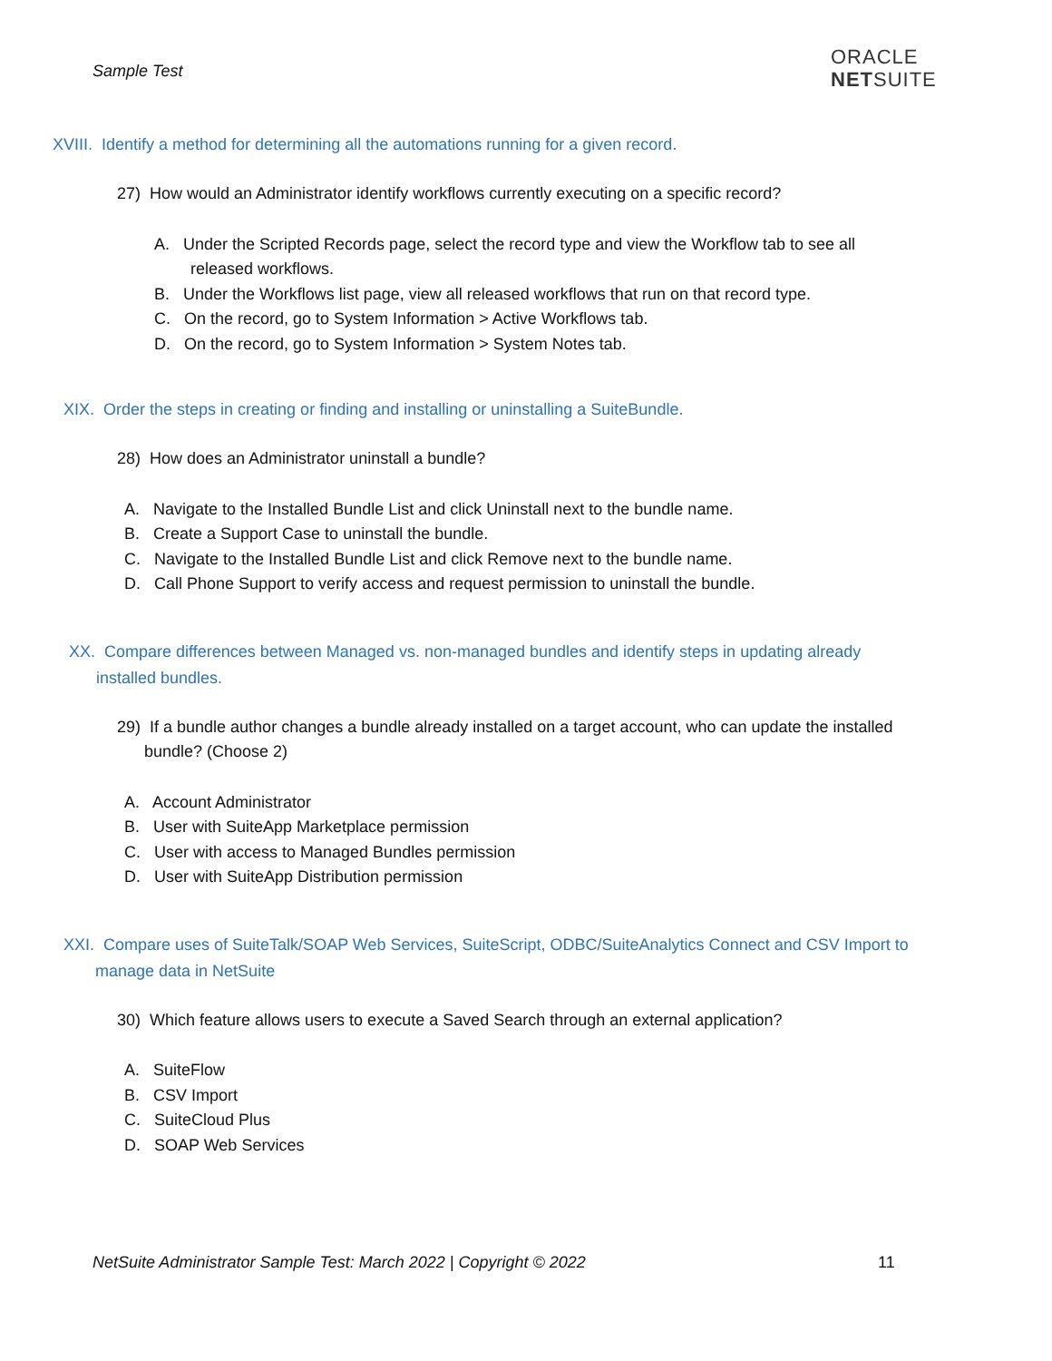Sample Test
ORACLE
NETSUITE
XVIII. Identify a method for determining all the automations running for a given record.
27) How would an Administrator identify workflows currently executing on a specific record?
A. Under the Scripted Records page, select the record type and view the Workflow tab to see all
released workflows.
B. Under the Workflows list page, view all released workflows that run on that record type.
C. On the record, go to System Information > Active Workflows tab.
D. On the record, go to System Information > System Notes tab.
XIX. Order the steps in creating or finding and installing or uninstalling a SuiteBundle.
28) How does an Administrator uninstall a bundle?
A. Navigate to the Installed Bundle List and click Uninstall next to the bundle name.
B. Create a Support Case to uninstall the bundle.
C. Navigate to the Installed Bundle List and click Remove next to the bundle name.
D. Call Phone Support to verify access and request permission to uninstall the bundle.
XX. Compare differences between Managed vs. non-managed bundles and identify steps in updating already
installed bundles.
29) If a bundle author changes a bundle already installed on a target account, who can update the installed
bundle? (Choose 2)
A. Account Administrator
B. User with SuiteApp Marketplace permission
C. User with access to Managed Bundles permission
D. User with SuiteApp Distribution permission
XXI. Compare uses of SuiteTalk/SOAP Web Services, SuiteScript, ODBC/SuiteAnalytics Connect and CSV Import to
manage data in NetSuite
30) Which feature allows users to execute a Saved Search through an external application?
A. SuiteFlow
B. CSV Import
C. SuiteCloud Plus
D. SOAP Web Services
NetSuite Administrator Sample Test: March 2022 | Copyright © 2022
11